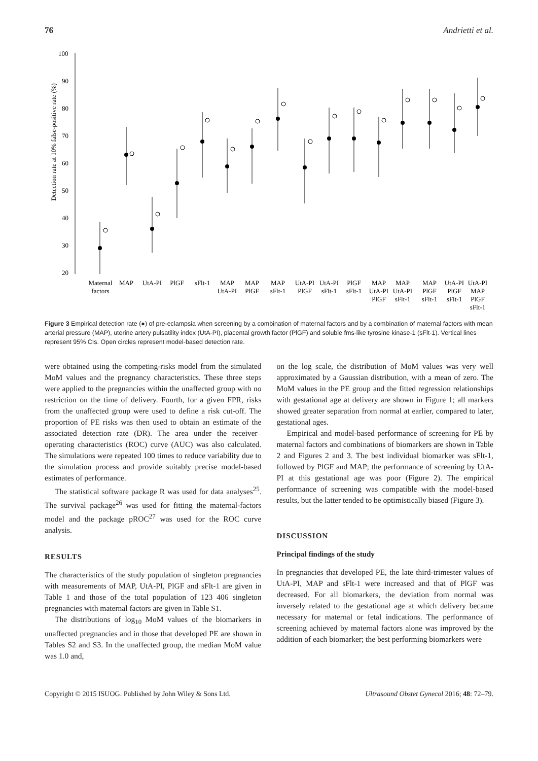76 Andrietti et al.
Detection rate at 10% false-positive rate (%)
100
90
80
70
60
50
40
30
20
Maternal
factors
MAP
UtA-PI
PlGF
sFlt-1
MAP
UtA-PI
MAP
PlGF
MAP
sFlt-1
UtA-PI
PlGF
UtA-PI
sFlt-1
PlGF
sFlt-1
MAP
UtA-PI
PlGF
MAP
UtA-PI
sFlt-1
MAP
PlGF
sFlt-1
UtA-PI
PlGF
sFlt-1
UtA-PI
MAP
PlGF
sFlt-1
Figure 3 Empirical detection rate (●) of pre-eclampsia when screening by a combination of maternal factors and by a combination of maternal factors with mean arterial pressure (MAP), uterine artery pulsatility index (UtA-PI), placental growth factor (PlGF) and soluble fms-like tyrosine kinase-1 (sFlt-1). Vertical lines represent 95% CIs. Open circles represent model-based detection rate.
were obtained using the competing-risks model from the simulated MoM values and the pregnancy characteristics. These three steps were applied to the pregnancies within the unaffected group with no restriction on the time of delivery. Fourth, for a given FPR, risks from the unaffected group were used to define a risk cut-off. The proportion of PE risks was then used to obtain an estimate of the associated detection rate (DR). The area under the receiver–operating characteristics (ROC) curve (AUC) was also calculated. The simulations were repeated 100 times to reduce variability due to the simulation process and provide suitably precise model-based estimates of performance.
The statistical software package R was used for data analyses<sup>25</sup>. The survival package<sup>26</sup> was used for fitting the maternal-factors model and the package pROC<sup>27</sup> was used for the ROC curve analysis.
RESULTS
The characteristics of the study population of singleton pregnancies with measurements of MAP, UtA-PI, PlGF and sFlt-1 are given in Table 1 and those of the total population of 123 406 singleton pregnancies with maternal factors are given in Table S1.
The distributions of log<sub>10</sub> MoM values of the biomarkers in unaffected pregnancies and in those that developed PE are shown in Tables S2 and S3. In the unaffected group, the median MoM value was 1.0 and,
on the log scale, the distribution of MoM values was very well approximated by a Gaussian distribution, with a mean of zero. The MoM values in the PE group and the fitted regression relationships with gestational age at delivery are shown in Figure 1; all markers showed greater separation from normal at earlier, compared to later, gestational ages.
Empirical and model-based performance of screening for PE by maternal factors and combinations of biomarkers are shown in Table 2 and Figures 2 and 3. The best individual biomarker was sFlt-1, followed by PlGF and MAP; the performance of screening by UtA-PI at this gestational age was poor (Figure 2). The empirical performance of screening was compatible with the model-based results, but the latter tended to be optimistically biased (Figure 3).
DISCUSSION
Principal findings of the study
In pregnancies that developed PE, the late third-trimester values of UtA-PI, MAP and sFlt-1 were increased and that of PlGF was decreased. For all biomarkers, the deviation from normal was inversely related to the gestational age at which delivery became necessary for maternal or fetal indications. The performance of screening achieved by maternal factors alone was improved by the addition of each biomarker; the best performing biomarkers were
Copyright © 2015 ISUOG. Published by John Wiley & Sons Ltd. Ultrasound Obstet Gynecol 2016; 48: 72–79.